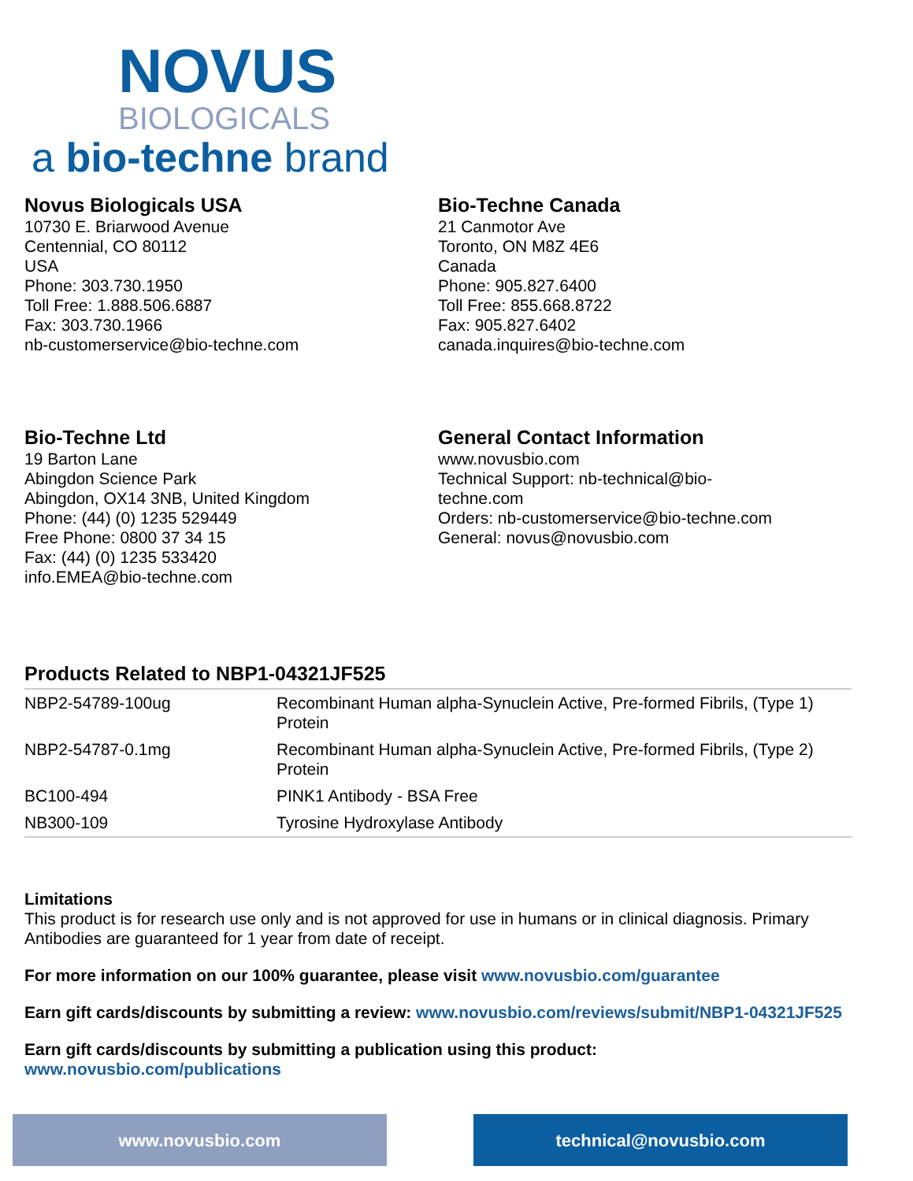NOVUS
BIOLOGICALS
a bio-techne brand
Novus Biologicals USA
10730 E. Briarwood Avenue
Centennial, CO 80112
USA
Phone: 303.730.1950
Toll Free: 1.888.506.6887
Fax: 303.730.1966
nb-customerservice@bio-techne.com
Bio-Techne Canada
21 Canmotor Ave
Toronto, ON M8Z 4E6
Canada
Phone: 905.827.6400
Toll Free: 855.668.8722
Fax: 905.827.6402
canada.inquires@bio-techne.com
Bio-Techne Ltd
19 Barton Lane
Abingdon Science Park
Abingdon, OX14 3NB, United Kingdom
Phone: (44) (0) 1235 529449
Free Phone: 0800 37 34 15
Fax: (44) (0) 1235 533420
info.EMEA@bio-techne.com
General Contact Information
www.novusbio.com
Technical Support: nb-technical@bio-
techne.com
Orders: nb-customerservice@bio-techne.com
General: novus@novusbio.com
Products Related to NBP1-04321JF525
| NBP2-54789-100ug | Recombinant Human alpha-Synuclein Active, Pre-formed Fibrils, (Type 1) Protein |
| NBP2-54787-0.1mg | Recombinant Human alpha-Synuclein Active, Pre-formed Fibrils, (Type 2) Protein |
| BC100-494 | PINK1 Antibody - BSA Free |
| NB300-109 | Tyrosine Hydroxylase Antibody |
Limitations
This product is for research use only and is not approved for use in humans or in clinical diagnosis. Primary Antibodies are guaranteed for 1 year from date of receipt.
For more information on our 100% guarantee, please visit www.novusbio.com/guarantee
Earn gift cards/discounts by submitting a review: www.novusbio.com/reviews/submit/NBP1-04321JF525
Earn gift cards/discounts by submitting a publication using this product:
www.novusbio.com/publications
www.novusbio.com technical@novusbio.com